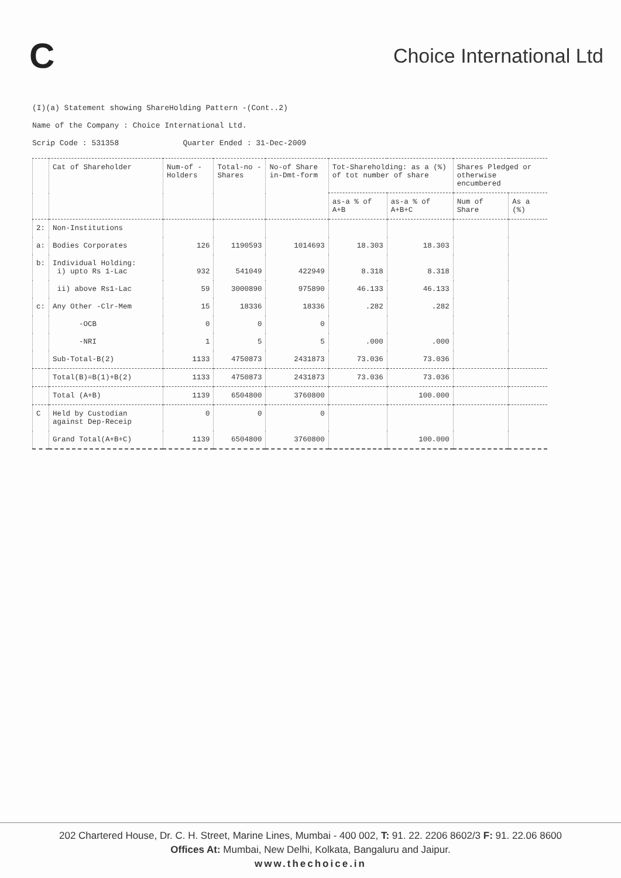C
Choice International Ltd
(I)(a) Statement showing ShareHolding Pattern -(Cont..2)
Name of the Company : Choice International Ltd.
Scrip Code : 531358 Quarter Ended : 31-Dec-2009
| | Cat of Shareholder | Num-of -Holders | Total-no -Shares | No-of Share in-Dmt-form | Tot-Shareholding: as a (%) of tot number of share | | Shares Pledged or otherwise encumbered | |
| --- | --- | --- | --- | --- | --- | --- | --- | --- |
| | | | | | as-a % of A+B | as-a % of A+B+C | Num of Share | As a (%) |
| 2: | Non-Institutions | | | | | | | |
| a: | Bodies Corporates | 126 | 1190593 | 1014693 | 18.303 | 18.303 | | |
| b: | Individual Holding: i) upto Rs 1-Lac | 932 | 541049 | 422949 | 8.318 | 8.318 | | |
| | ii) above Rs1-Lac | 59 | 3000890 | 975890 | 46.133 | 46.133 | | |
| c: | Any Other -Clr-Mem | 15 | 18336 | 18336 | .282 | .282 | | |
| | -OCB | 0 | 0 | 0 | | | | |
| | -NRI | 1 | 5 | 5 | .000 | .000 | | |
| | Sub-Total-B(2) | 1133 | 4750873 | 2431873 | 73.036 | 73.036 | | |
| | Total(B)=B(1)+B(2) | 1133 | 4750873 | 2431873 | 73.036 | 73.036 | | |
| | Total (A+B) | 1139 | 6504800 | 3760800 | | 100.000 | | |
| C | Held by Custodian against Dep-Receip | 0 | 0 | 0 | | | | |
| | Grand Total(A+B+C) | 1139 | 6504800 | 3760800 | | 100.000 | | |
202 Chartered House, Dr. C. H. Street, Marine Lines, Mumbai - 400 002, T: 91. 22. 2206 8602/3 F: 91. 22.06 8600
Offices At: Mumbai, New Delhi, Kolkata, Bangaluru and Jaipur.
www.thechoice.in